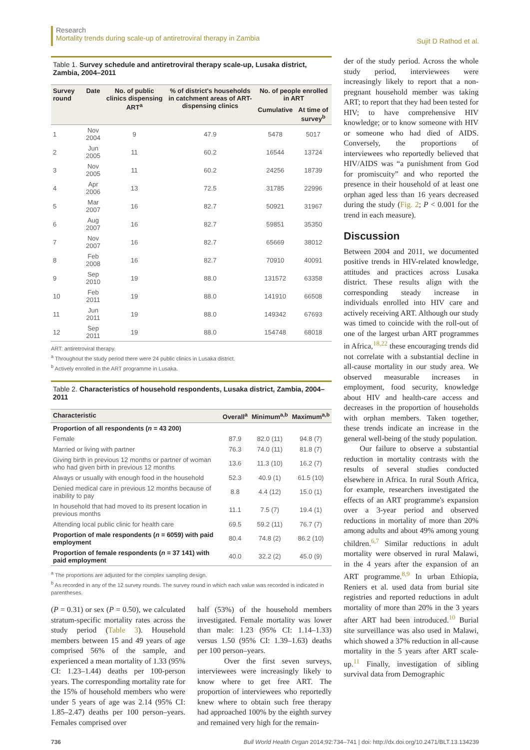Research
Mortality trends during scale-up of antiretroviral therapy in Zambia
Sujit D Rathod et al.
Table 1. Survey schedule and antiretroviral therapy scale-up, Lusaka district, Zambia, 2004–2011
| Survey round | Date | No. of public clinics dispensing ART<sup>a</sup> | % of district's households in catchment areas of ART-dispensing clinics | No. of people enrolled in ART | |
| --- | --- | --- | --- | --- | --- |
| | | | | Cumulative | At time of survey<sup>b</sup> |
| 1 | Nov 2004 | 9 | 47.9 | 5478 | 5017 |
| 2 | Jun 2005 | 11 | 60.2 | 16544 | 13724 |
| 3 | Nov 2005 | 11 | 60.2 | 24256 | 18739 |
| 4 | Apr 2006 | 13 | 72.5 | 31785 | 22996 |
| 5 | Mar 2007 | 16 | 82.7 | 50921 | 31967 |
| 6 | Aug 2007 | 16 | 82.7 | 59851 | 35350 |
| 7 | Nov 2007 | 16 | 82.7 | 65669 | 38012 |
| 8 | Feb 2008 | 16 | 82.7 | 70910 | 40091 |
| 9 | Sep 2010 | 19 | 88.0 | 131572 | 63358 |
| 10 | Feb 2011 | 19 | 88.0 | 141910 | 66508 |
| 11 | Jun 2011 | 19 | 88.0 | 149342 | 67693 |
| 12 | Sep 2011 | 19 | 88.0 | 154748 | 68018 |
ART: antiretroviral therapy.
<sup>a</sup> Throughout the study period there were 24 public clinics in Lusaka district.
<sup>b</sup> Actively enrolled in the ART programme in Lusaka.
Table 2. Characteristics of household respondents, Lusaka district, Zambia, 2004–2011
| Characteristic | Overall<sup>a</sup> | Minimum<sup>a,b</sup> | Maximum<sup>a,b</sup> |
| --- | --- | --- | --- |
| Proportion of all respondents ( n = 43 200) | | | |
| Female | 87.9 | 82.0 (11) | 94.8 (7) |
| Married or living with partner | 76.3 | 74.0 (11) | 81.8 (7) |
| Giving birth in previous 12 months or partner of woman who had given birth in previous 12 months | 13.6 | 11.3 (10) | 16.2 (7) |
| Always or usually with enough food in the household | 52.3 | 40.9 (1) | 61.5 (10) |
| Denied medical care in previous 12 months because of inability to pay | 8.8 | 4.4 (12) | 15.0 (1) |
| In household that had moved to its present location in previous months | 11.1 | 7.5 (7) | 19.4 (1) |
| Attending local public clinic for health care | 69.5 | 59.2 (11) | 76.7 (7) |
| Proportion of male respondents ( n = 6059) with paid employment | 80.4 | 74.8 (2) | 86.2 (10) |
| Proportion of female respondents ( n = 37 141) with paid employment | 40.0 | 32.2 (2) | 45.0 (9) |
<sup>a</sup> The proportions are adjusted for the complex sampling design.
<sup>b</sup> As recorded in any of the 12 survey rounds. The survey round in which each value was recorded is indicated in parentheses.
(P = 0.31) or sex (P = 0.50), we calculated stratum-specific mortality rates across the study period (Table 3). Household members between 15 and 49 years of age comprised 56% of the sample, and experienced a mean mortality of 1.33 (95% CI: 1.23–1.44) deaths per 100-person years. The corresponding mortality rate for the 15% of household members who were under 5 years of age was 2.14 (95% CI: 1.85–2.47) deaths per 100 person–years. Females comprised over
half (53%) of the household members investigated. Female mortality was lower than male: 1.23 (95% CI: 1.14–1.33) versus 1.50 (95% CI: 1.39–1.63) deaths per 100 person–years.
Over the first seven surveys, interviewees were increasingly likely to know where to get free ART. The proportion of interviewees who reportedly knew where to obtain such free therapy had approached 100% by the eighth survey and remained very high for the remain-
der of the study period. Across the whole study period, interviewees were increasingly likely to report that a non-pregnant household member was taking ART; to report that they had been tested for HIV; to have comprehensive HIV knowledge; or to know someone with HIV or someone who had died of AIDS. Conversely, the proportions of interviewees who reportedly believed that HIV/AIDS was “a punishment from God for promiscuity” and who reported the presence in their household of at least one orphan aged less than 16 years decreased during the study (Fig. 2; P < 0.001 for the trend in each measure).
Discussion
Between 2004 and 2011, we documented positive trends in HIV-related knowledge, attitudes and practices across Lusaka district. These results align with the corresponding steady increase in individuals enrolled into HIV care and actively receiving ART. Although our study was timed to coincide with the roll-out of one of the largest urban ART programmes in Africa,<sup>18,22</sup> these encouraging trends did not correlate with a substantial decline in all-cause mortality in our study area. We observed measurable increases in employment, food security, knowledge about HIV and health-care access and decreases in the proportion of households with orphan members. Taken together, these trends indicate an increase in the general well-being of the study population.
Our failure to observe a substantial reduction in mortality contrasts with the results of several studies conducted elsewhere in Africa. In rural South Africa, for example, researchers investigated the effects of an ART programme's expansion over a 3-year period and observed reductions in mortality of more than 20% among adults and about 49% among young children.<sup>6,7</sup> Similar reductions in adult mortality were observed in rural Malawi, in the 4 years after the expansion of an ART programme.<sup>8,9</sup> In urban Ethiopia, Reniers et al. used data from burial site registries and reported reductions in adult mortality of more than 20% in the 3 years after ART had been introduced.<sup>10</sup> Burial site surveillance was also used in Malawi, which showed a 37% reduction in all-cause mortality in the 5 years after ART scale-up.<sup>11</sup> Finally, investigation of sibling survival data from Demographic
736 Bull World Health Organ 2014;92:734–741 | doi: http://dx.doi.org/10.2471/BLT.13.134239